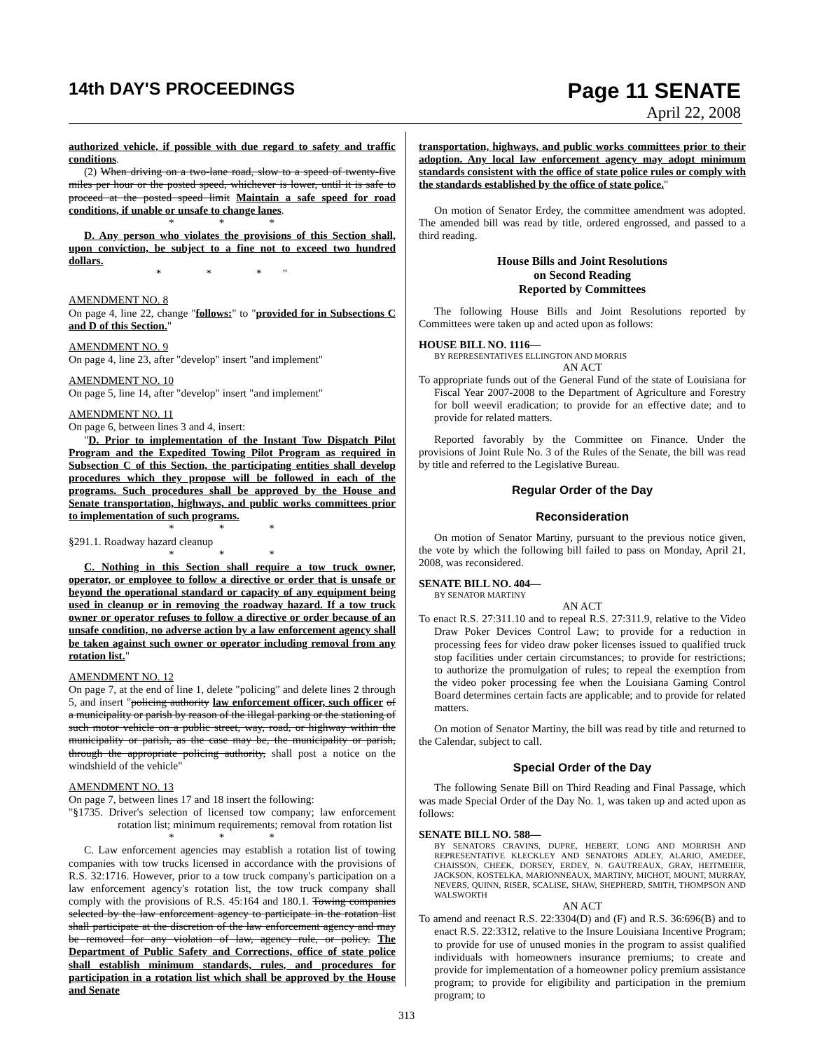14th DAY'S PROCEEDINGS
Page 11 SENATE
April 22, 2008
authorized vehicle, if possible with due regard to safety and traffic conditions.
(2) When driving on a two-lane road, slow to a speed of twenty-five miles per hour or the posted speed, whichever is lower, until it is safe to proceed at the posted speed limit Maintain a safe speed for road conditions, if unable or unsafe to change lanes.
* * *
D. Any person who violates the provisions of this Section shall, upon conviction, be subject to a fine not to exceed two hundred dollars.
* * *"
AMENDMENT NO. 8
On page 4, line 22, change "follows:" to "provided for in Subsections C and D of this Section."
AMENDMENT NO. 9
On page 4, line 23, after "develop" insert "and implement"
AMENDMENT NO. 10
On page 5, line 14, after "develop" insert "and implement"
AMENDMENT NO. 11
On page 6, between lines 3 and 4, insert:
"D. Prior to implementation of the Instant Tow Dispatch Pilot Program and the Expedited Towing Pilot Program as required in Subsection C of this Section, the participating entities shall develop procedures which they propose will be followed in each of the programs. Such procedures shall be approved by the House and Senate transportation, highways, and public works committees prior to implementation of such programs.
* * *
§291.1. Roadway hazard cleanup
* * *
C. Nothing in this Section shall require a tow truck owner, operator, or employee to follow a directive or order that is unsafe or beyond the operational standard or capacity of any equipment being used in cleanup or in removing the roadway hazard. If a tow truck owner or operator refuses to follow a directive or order because of an unsafe condition, no adverse action by a law enforcement agency shall be taken against such owner or operator including removal from any rotation list."
AMENDMENT NO. 12
On page 7, at the end of line 1, delete "policing" and delete lines 2 through 5, and insert "policing authority law enforcement officer, such officer of a municipality or parish by reason of the illegal parking or the stationing of such motor vehicle on a public street, way, road, or highway within the municipality or parish, as the case may be, the municipality or parish, through the appropriate policing authority, shall post a notice on the windshield of the vehicle"
AMENDMENT NO. 13
On page 7, between lines 17 and 18 insert the following:
"§1735. Driver's selection of licensed tow company; law enforcement rotation list; minimum requirements; removal from rotation list
* * *
C. Law enforcement agencies may establish a rotation list of towing companies with tow trucks licensed in accordance with the provisions of R.S. 32:1716. However, prior to a tow truck company's participation on a law enforcement agency's rotation list, the tow truck company shall comply with the provisions of R.S. 45:164 and 180.1. Towing companies selected by the law enforcement agency to participate in the rotation list shall participate at the discretion of the law enforcement agency and may be removed for any violation of law, agency rule, or policy. The Department of Public Safety and Corrections, office of state police shall establish minimum standards, rules, and procedures for participation in a rotation list which shall be approved by the House and Senate
transportation, highways, and public works committees prior to their adoption. Any local law enforcement agency may adopt minimum standards consistent with the office of state police rules or comply with the standards established by the office of state police."
On motion of Senator Erdey, the committee amendment was adopted. The amended bill was read by title, ordered engrossed, and passed to a third reading.
House Bills and Joint Resolutions
on Second Reading
Reported by Committees
The following House Bills and Joint Resolutions reported by Committees were taken up and acted upon as follows:
HOUSE BILL NO. 1116—
BY REPRESENTATIVES ELLINGTON AND MORRIS
AN ACT
To appropriate funds out of the General Fund of the state of Louisiana for Fiscal Year 2007-2008 to the Department of Agriculture and Forestry for boll weevil eradication; to provide for an effective date; and to provide for related matters.
Reported favorably by the Committee on Finance. Under the provisions of Joint Rule No. 3 of the Rules of the Senate, the bill was read by title and referred to the Legislative Bureau.
Regular Order of the Day
Reconsideration
On motion of Senator Martiny, pursuant to the previous notice given, the vote by which the following bill failed to pass on Monday, April 21, 2008, was reconsidered.
SENATE BILL NO. 404—
BY SENATOR MARTINY
AN ACT
To enact R.S. 27:311.10 and to repeal R.S. 27:311.9, relative to the Video Draw Poker Devices Control Law; to provide for a reduction in processing fees for video draw poker licenses issued to qualified truck stop facilities under certain circumstances; to provide for restrictions; to authorize the promulgation of rules; to repeal the exemption from the video poker processing fee when the Louisiana Gaming Control Board determines certain facts are applicable; and to provide for related matters.
On motion of Senator Martiny, the bill was read by title and returned to the Calendar, subject to call.
Special Order of the Day
The following Senate Bill on Third Reading and Final Passage, which was made Special Order of the Day No. 1, was taken up and acted upon as follows:
SENATE BILL NO. 588—
BY SENATORS CRAVINS, DUPRE, HEBERT, LONG AND MORRISH AND REPRESENTATIVE KLECKLEY AND SENATORS ADLEY, ALARIO, AMEDEE, CHAISSON, CHEEK, DORSEY, ERDEY, N. GAUTREAUX, GRAY, HEITMEIER, JACKSON, KOSTELKA, MARIONNEAUX, MARTINY, MICHOT, MOUNT, MURRAY, NEVERS, QUINN, RISER, SCALISE, SHAW, SHEPHERD, SMITH, THOMPSON AND WALSWORTH
AN ACT
To amend and reenact R.S. 22:3304(D) and (F) and R.S. 36:696(B) and to enact R.S. 22:3312, relative to the Insure Louisiana Incentive Program; to provide for use of unused monies in the program to assist qualified individuals with homeowners insurance premiums; to create and provide for implementation of a homeowner policy premium assistance program; to provide for eligibility and participation in the premium program; to
313